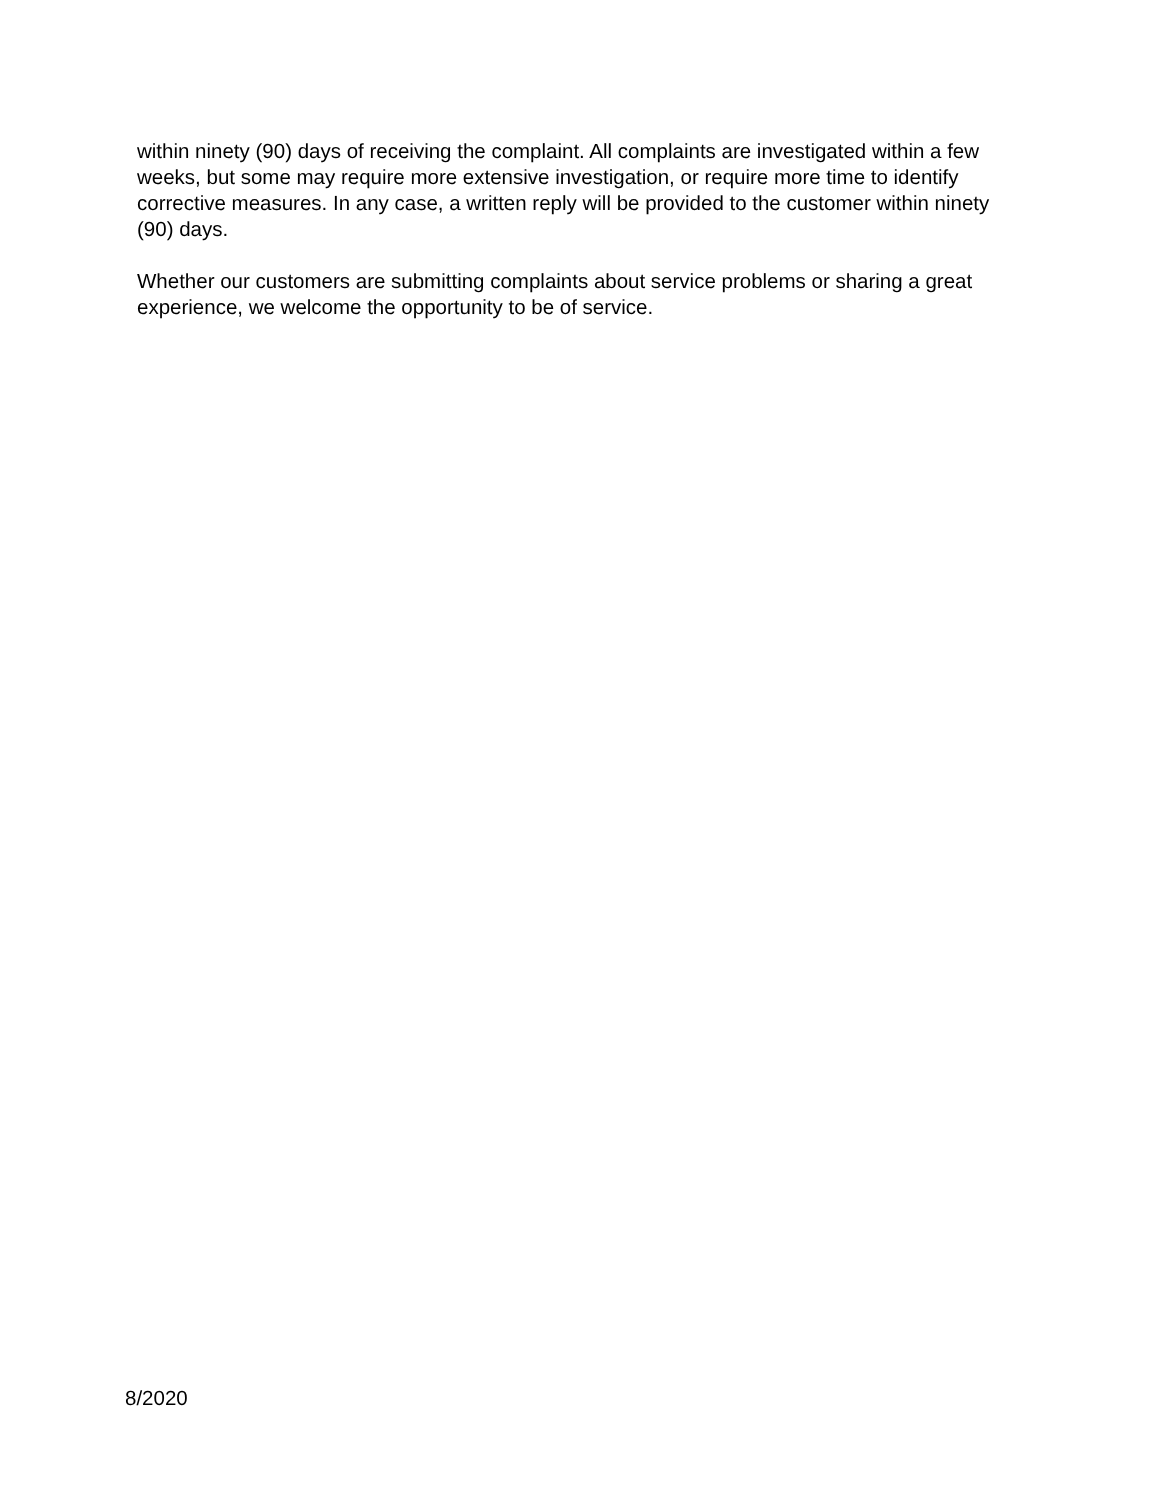within ninety (90) days of receiving the complaint. All complaints are investigated within a few weeks, but some may require more extensive investigation, or require more time to identify corrective measures. In any case, a written reply will be provided to the customer within ninety (90) days.
Whether our customers are submitting complaints about service problems or sharing a great experience, we welcome the opportunity to be of service.
8/2020